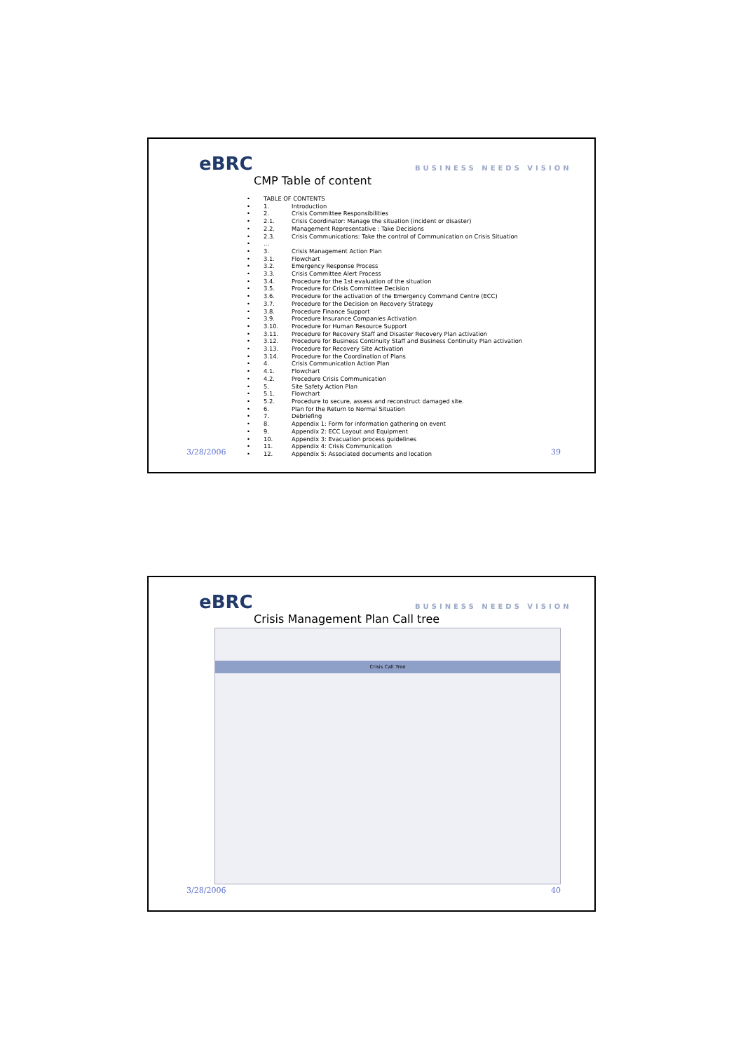eBRC BUSINESS NEEDS VISION
CMP Table of content
• TABLE OF CONTENTS
• 1. Introduction
• 2. Crisis Committee Responsibilities
• 2.1. Crisis Coordinator: Manage the situation (incident or disaster)
• 2.2. Management Representative : Take Decisions
• 2.3. Crisis Communications: Take the control of Communication on Crisis Situation
• …
• 3. Crisis Management Action Plan
• 3.1. Flowchart
• 3.2. Emergency Response Process
• 3.3. Crisis Committee Alert Process
• 3.4. Procedure for the 1st evaluation of the situation
• 3.5. Procedure for Crisis Committee Decision
• 3.6. Procedure for the activation of the Emergency Command Centre (ECC)
• 3.7. Procedure for the Decision on Recovery Strategy
• 3.8. Procedure Finance Support
• 3.9. Procedure Insurance Companies Activation
• 3.10. Procedure for Human Resource Support
• 3.11. Procedure for Recovery Staff and Disaster Recovery Plan activation
• 3.12. Procedure for Business Continuity Staff and Business Continuity Plan activation
• 3.13. Procedure for Recovery Site Activation
• 3.14. Procedure for the Coordination of Plans
• 4. Crisis Communication Action Plan
• 4.1. Flowchart
• 4.2. Procedure Crisis Communication
• 5. Site Safety Action Plan
• 5.1. Flowchart
• 5.2. Procedure to secure, assess and reconstruct damaged site.
• 6. Plan for the Return to Normal Situation
• 7. Debriefing
• 8. Appendix 1: Form for information gathering on event
• 9. Appendix 2: ECC Layout and Equipment
• 10. Appendix 3: Evacuation process guidelines
• 11. Appendix 4: Crisis Communication
• 12. Appendix 5: Associated documents and location
3/28/2006 39
eBRC BUSINESS NEEDS VISION
Crisis Management Plan Call tree
Crisis Call Tree
3/28/2006 40